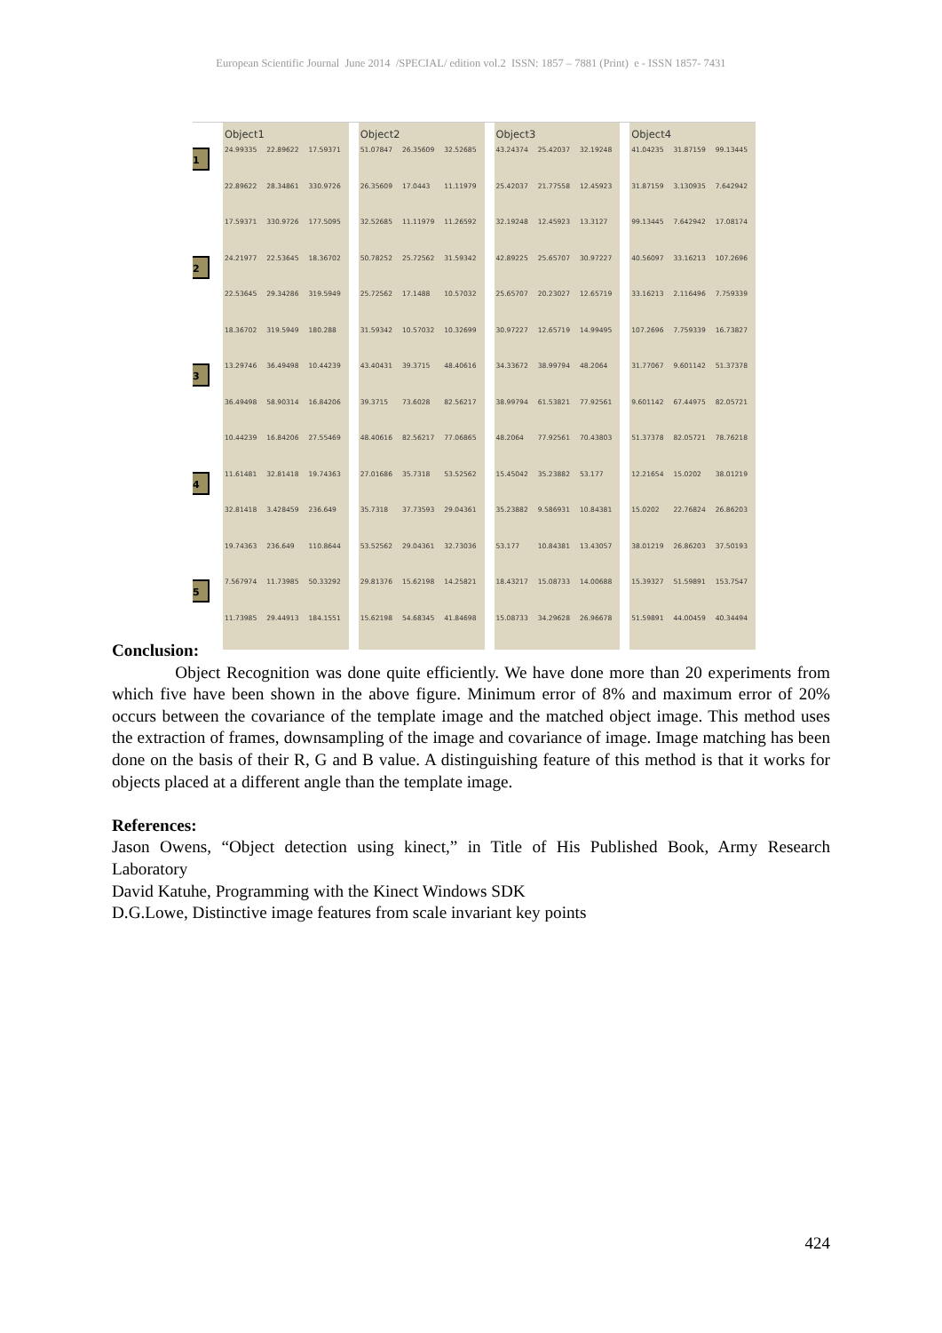European Scientific Journal June 2014 /SPECIAL/ edition vol.2 ISSN: 1857 – 7881 (Print) e - ISSN 1857- 7431
| | Object1 | | | | Object2 | | | | Object3 | | | | Object4 | | |
| --- | --- | --- | --- | --- | --- | --- | --- | --- | --- | --- | --- | --- | --- | --- | --- |
| 1 | 24.99335 | 22.89622 | 17.59371 | | 51.07847 | 26.35609 | 32.52685 | | 43.24374 | 25.42037 | 32.19248 | | 41.04235 | 31.87159 | 99.13445 |
| | 22.89622 | 28.34861 | 330.9726 | | 26.35609 | 17.0443 | 11.11979 | | 25.42037 | 21.77558 | 12.45923 | | 31.87159 | 3.130935 | 7.642942 |
| | 17.59371 | 330.9726 | 177.5095 | | 32.52685 | 11.11979 | 11.26592 | | 32.19248 | 12.45923 | 13.3127 | | 99.13445 | 7.642942 | 17.08174 |
| 2 | 24.21977 | 22.53645 | 18.36702 | | 50.78252 | 25.72562 | 31.59342 | | 42.89225 | 25.65707 | 30.97227 | | 40.56097 | 33.16213 | 107.2696 |
| | 22.53645 | 29.34286 | 319.5949 | | 25.72562 | 17.1488 | 10.57032 | | 25.65707 | 20.23027 | 12.65719 | | 33.16213 | 2.116496 | 7.759339 |
| | 18.36702 | 319.5949 | 180.288 | | 31.59342 | 10.57032 | 10.32699 | | 30.97227 | 12.65719 | 14.99495 | | 107.2696 | 7.759339 | 16.73827 |
| 3 | 13.29746 | 36.49498 | 10.44239 | | 43.40431 | 39.3715 | 48.40616 | | 34.33672 | 38.99794 | 48.2064 | | 31.77067 | 9.601142 | 51.37378 |
| | 36.49498 | 58.90314 | 16.84206 | | 39.3715 | 73.6028 | 82.56217 | | 38.99794 | 61.53821 | 77.92561 | | 9.601142 | 67.44975 | 82.05721 |
| | 10.44239 | 16.84206 | 27.55469 | | 48.40616 | 82.56217 | 77.06865 | | 48.2064 | 77.92561 | 70.43803 | | 51.37378 | 82.05721 | 78.76218 |
| 4 | 11.61481 | 32.81418 | 19.74363 | | 27.01686 | 35.7318 | 53.52562 | | 15.45042 | 35.23882 | 53.177 | | 12.21654 | 15.0202 | 38.01219 |
| | 32.81418 | 3.428459 | 236.649 | | 35.7318 | 37.73593 | 29.04361 | | 35.23882 | 9.586931 | 10.84381 | | 15.0202 | 22.76824 | 26.86203 |
| | 19.74363 | 236.649 | 110.8644 | | 53.52562 | 29.04361 | 32.73036 | | 53.177 | 10.84381 | 13.43057 | | 38.01219 | 26.86203 | 37.50193 |
| 5 | 7.567974 | 11.73985 | 50.33292 | | 29.81376 | 15.62198 | 14.25821 | | 18.43217 | 15.08733 | 14.00688 | | 15.39327 | 51.59891 | 153.7547 |
| | 11.73985 | 29.44913 | 184.1551 | | 15.62198 | 54.68345 | 41.84698 | | 15.08733 | 34.29628 | 26.96678 | | 51.59891 | 44.00459 | 40.34494 |
Conclusion:
Object Recognition was done quite efficiently. We have done more than 20 experiments from which five have been shown in the above figure. Minimum error of 8% and maximum error of 20% occurs between the covariance of the template image and the matched object image. This method uses the extraction of frames, downsampling of the image and covariance of image. Image matching has been done on the basis of their R, G and B value. A distinguishing feature of this method is that it works for objects placed at a different angle than the template image.
References:
Jason Owens, “Object detection using kinect,” in Title of His Published Book, Army Research Laboratory
David Katuhe, Programming with the Kinect Windows SDK
D.G.Lowe, Distinctive image features from scale invariant key points
424